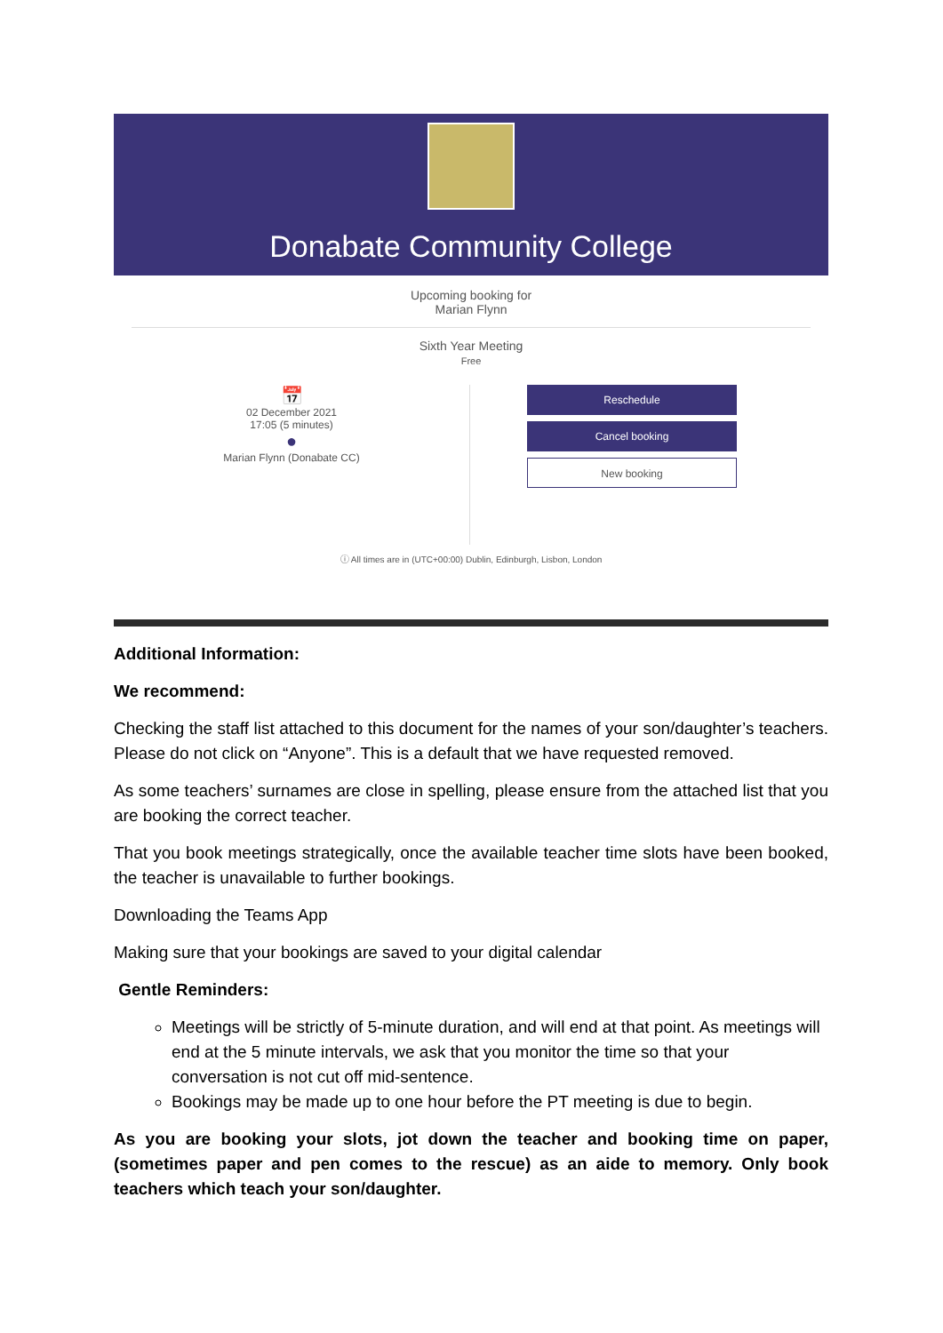Donabate Community College
Upcoming booking for
Marian Flynn
Sixth Year Meeting
Free
📅
02 December 2021
17:05 (5 minutes)
●
Marian Flynn (Donabate CC)
Reschedule
Cancel booking
New booking
ⓘ All times are in (UTC+00:00) Dublin, Edinburgh, Lisbon, London
Additional Information:
We recommend:
Checking the staff list attached to this document for the names of your son/daughter’s teachers. Please do not click on “Anyone”. This is a default that we have requested removed.
As some teachers’ surnames are close in spelling, please ensure from the attached list that you are booking the correct teacher.
That you book meetings strategically, once the available teacher time slots have been booked, the teacher is unavailable to further bookings.
Downloading the Teams App
Making sure that your bookings are saved to your digital calendar
Gentle Reminders:
Meetings will be strictly of 5-minute duration, and will end at that point. As meetings will end at the 5 minute intervals, we ask that you monitor the time so that your conversation is not cut off mid-sentence.
Bookings may be made up to one hour before the PT meeting is due to begin.
As you are booking your slots, jot down the teacher and booking time on paper, (sometimes paper and pen comes to the rescue) as an aide to memory. Only book teachers which teach your son/daughter.